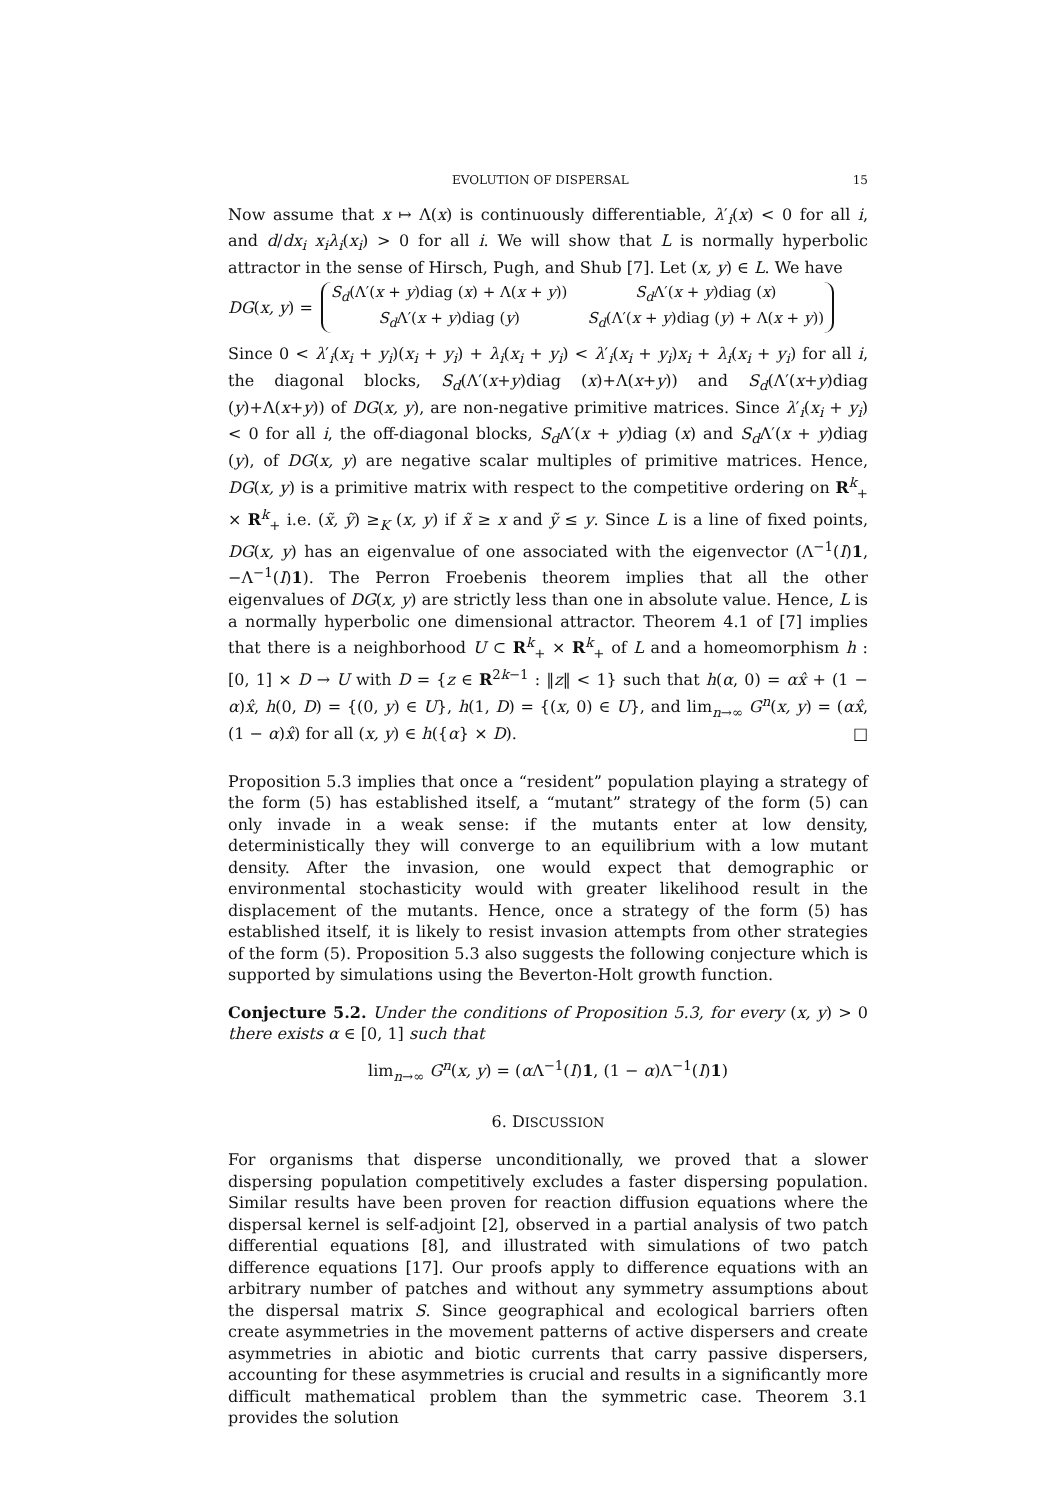EVOLUTION OF DISPERSAL 15
Now assume that x ↦ Λ(x) is continuously differentiable, λ′<sub>i</sub>(x) < 0 for all i, and d/dx<sub>i</sub> x<sub>i</sub>λ<sub>i</sub>(x<sub>i</sub>) > 0 for all i. We will show that L is normally hyperbolic attractor in the sense of Hirsch, Pugh, and Shub [7]. Let (x, y) ∈ L. We have
DG(x, y) =
S<sub>d</sub>(Λ′(x + y)diag (x) + Λ(x + y)) S<sub>d</sub> Λ′(x + y)diag (x) S<sub>d</sub> Λ′(x + y)diag (y) S<sub>d</sub>(Λ′(x + y)diag (y) + Λ(x + y))
Since 0 < λ′<sub>i</sub>(x<sub>i</sub> + y<sub>i</sub>)(x<sub>i</sub> + y<sub>i</sub>) + λ<sub>i</sub>(x<sub>i</sub> + y<sub>i</sub>) < λ′<sub>i</sub>(x<sub>i</sub> + y<sub>i</sub>)x<sub>i</sub> + λ<sub>i</sub>(x<sub>i</sub> + y<sub>i</sub>) for all i, the diagonal blocks, S<sub>d</sub>(Λ′(x+y)diag (x)+Λ(x+y)) and S<sub>d</sub>(Λ′(x+y)diag (y)+Λ(x+y)) of DG(x, y), are non-negative primitive matrices. Since λ′<sub>i</sub>(x<sub>i</sub> + y<sub>i</sub>) < 0 for all i, the off-diagonal blocks, S<sub>d</sub> Λ′(x + y)diag (x) and S<sub>d</sub> Λ′(x + y)diag (y), of DG(x, y) are negative scalar multiples of primitive matrices. Hence, DG(x, y) is a primitive matrix with respect to the competitive ordering on R<sup>k</sup><sub>+</sub> × R<sup>k</sup><sub>+</sub> i.e. (x̃, ỹ) ≥<sub>K</sub> (x, y) if x̃ ≥ x and ỹ ≤ y. Since L is a line of fixed points, DG(x, y) has an eigenvalue of one associated with the eigenvector (Λ<sup>−1</sup>(I)1, −Λ<sup>−1</sup>(I)1). The Perron Froebenis theorem implies that all the other eigenvalues of DG(x, y) are strictly less than one in absolute value. Hence, L is a normally hyperbolic one dimensional attractor. Theorem 4.1 of [7] implies that there is a neighborhood U ⊂ R<sup>k</sup><sub>+</sub> × R<sup>k</sup><sub>+</sub> of L and a homeomorphism h : [0, 1] × D → U with D = {z ∈ R<sup>2k−1</sup> : ‖z‖ < 1} such that h(α, 0) = αx̂ + (1 − α)x̂, h(0, D) = {(0, y) ∈ U}, h(1, D) = {(x, 0) ∈ U}, and lim<sub>n→∞</sub> G<sup>n</sup>(x, y) = (αx̂, (1 − α)x̂) for all (x, y) ∈ h({α} × D). □
Proposition 5.3 implies that once a “resident” population playing a strategy of the form (5) has established itself, a “mutant” strategy of the form (5) can only invade in a weak sense: if the mutants enter at low density, deterministically they will converge to an equilibrium with a low mutant density. After the invasion, one would expect that demographic or environmental stochasticity would with greater likelihood result in the displacement of the mutants. Hence, once a strategy of the form (5) has established itself, it is likely to resist invasion attempts from other strategies of the form (5). Proposition 5.3 also suggests the following conjecture which is supported by simulations using the Beverton-Holt growth function.
Conjecture 5.2. Under the conditions of Proposition 5.3, for every (x, y) > 0 there exists α ∈ [0, 1] such that
lim<sub>n→∞</sub> G<sup>n</sup>(x, y) = (α Λ<sup>−1</sup>(I)1, (1 − α)Λ<sup>−1</sup>(I)1)
6. DISCUSSION
For organisms that disperse unconditionally, we proved that a slower dispersing population competitively excludes a faster dispersing population. Similar results have been proven for reaction diffusion equations where the dispersal kernel is self-adjoint [2], observed in a partial analysis of two patch differential equations [8], and illustrated with simulations of two patch difference equations [17]. Our proofs apply to difference equations with an arbitrary number of patches and without any symmetry assumptions about the dispersal matrix S. Since geographical and ecological barriers often create asymmetries in the movement patterns of active dispersers and create asymmetries in abiotic and biotic currents that carry passive dispersers, accounting for these asymmetries is crucial and results in a significantly more difficult mathematical problem than the symmetric case. Theorem 3.1 provides the solution